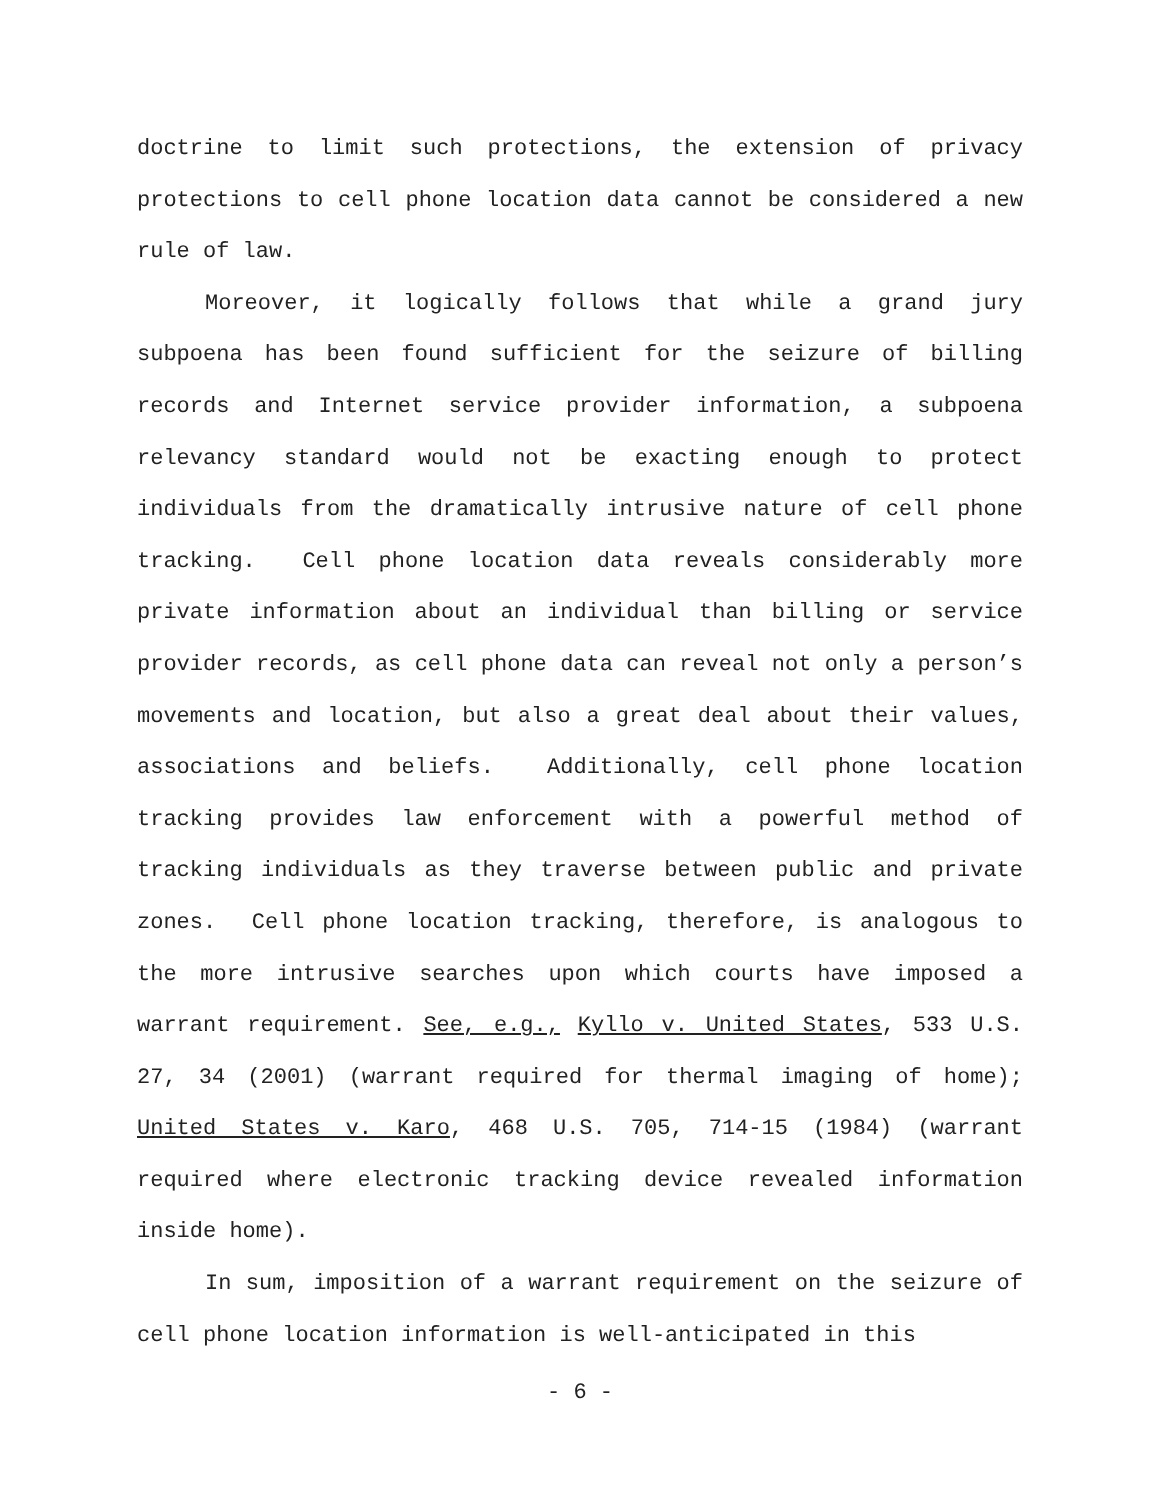doctrine to limit such protections, the extension of privacy protections to cell phone location data cannot be considered a new rule of law.
Moreover, it logically follows that while a grand jury subpoena has been found sufficient for the seizure of billing records and Internet service provider information, a subpoena relevancy standard would not be exacting enough to protect individuals from the dramatically intrusive nature of cell phone tracking. Cell phone location data reveals considerably more private information about an individual than billing or service provider records, as cell phone data can reveal not only a person’s movements and location, but also a great deal about their values, associations and beliefs. Additionally, cell phone location tracking provides law enforcement with a powerful method of tracking individuals as they traverse between public and private zones. Cell phone location tracking, therefore, is analogous to the more intrusive searches upon which courts have imposed a warrant requirement. See, e.g., Kyllo v. United States, 533 U.S. 27, 34 (2001) (warrant required for thermal imaging of home); United States v. Karo, 468 U.S. 705, 714-15 (1984) (warrant required where electronic tracking device revealed information inside home).
In sum, imposition of a warrant requirement on the seizure of cell phone location information is well-anticipated in this
- 6 -